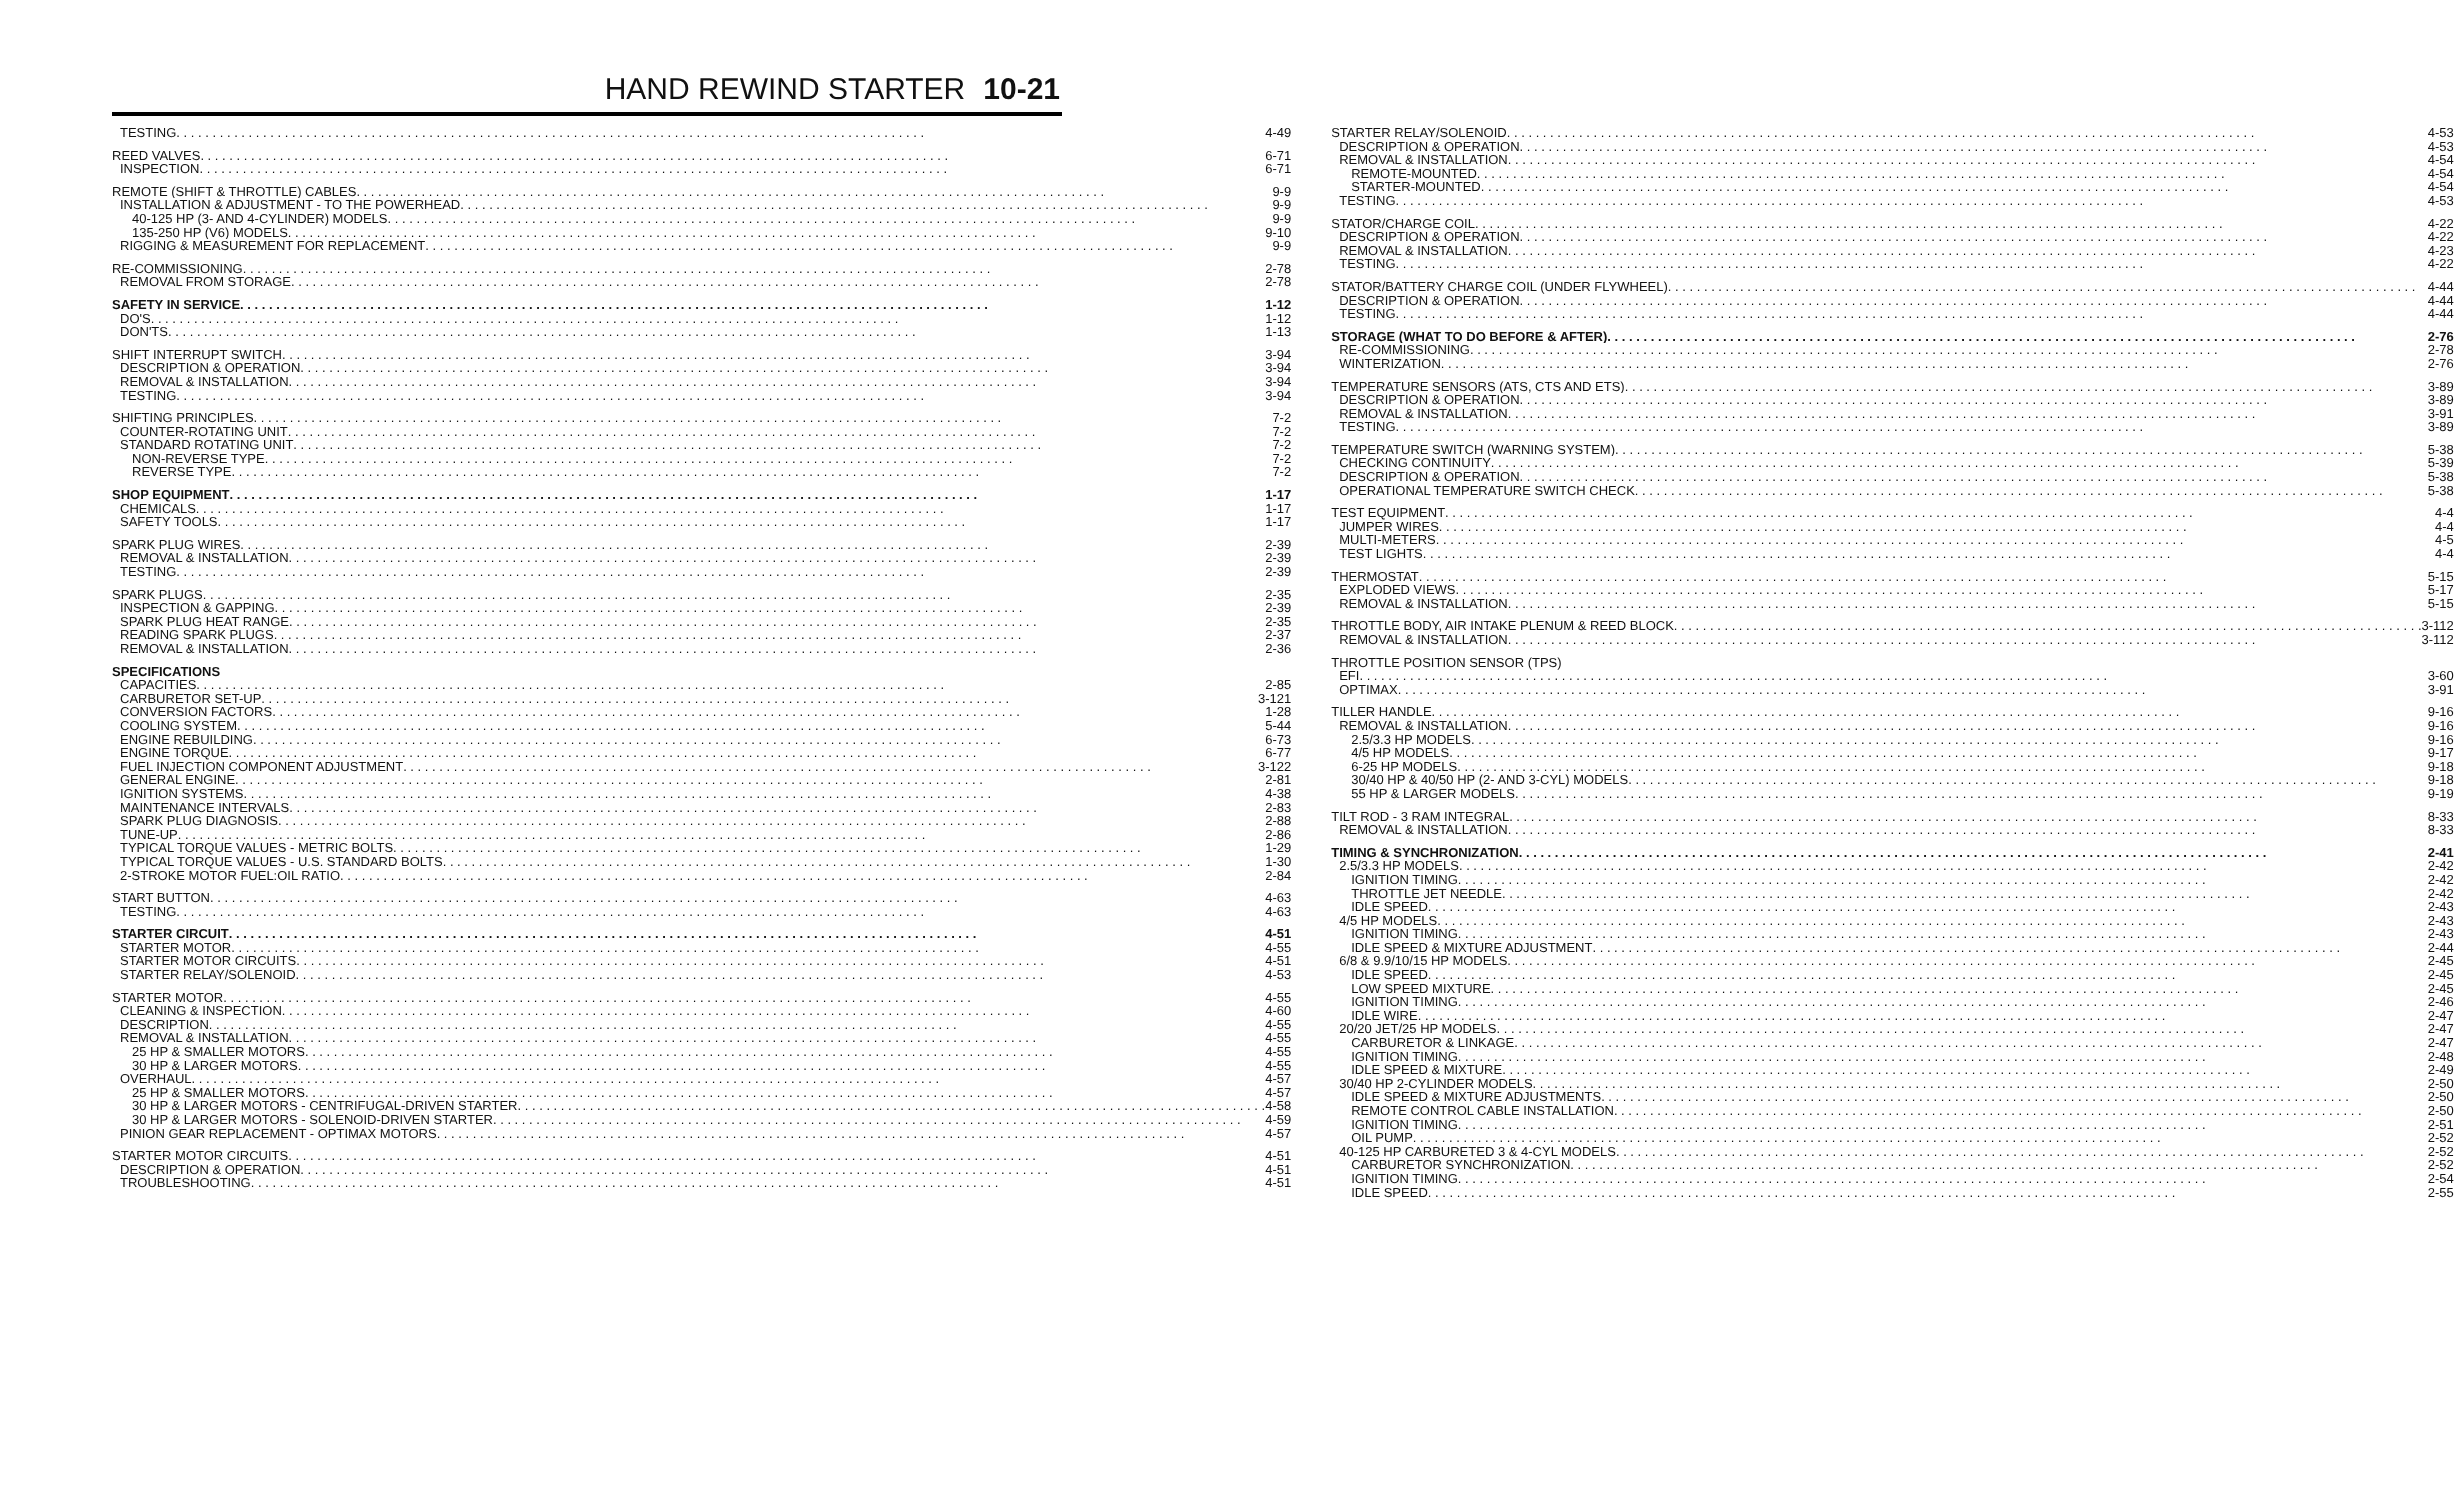HAND REWIND STARTER 10-21
TESTING 4-49
REED VALVES 6-71
INSPECTION 6-71
REMOTE (SHIFT & THROTTLE) CABLES 9-9
INSTALLATION & ADJUSTMENT - TO THE POWERHEAD 9-9
40-125 HP (3- AND 4-CYLINDER) MODELS 9-9
135-250 HP (V6) MODELS 9-10
RIGGING & MEASUREMENT FOR REPLACEMENT 9-9
RE-COMMISSIONING 2-78
REMOVAL FROM STORAGE 2-78
SAFETY IN SERVICE 1-12
DO'S 1-12
DON'TS 1-13
SHIFT INTERRUPT SWITCH 3-94
DESCRIPTION & OPERATION 3-94
REMOVAL & INSTALLATION 3-94
TESTING 3-94
SHIFTING PRINCIPLES 7-2
COUNTER-ROTATING UNIT 7-2
STANDARD ROTATING UNIT 7-2
NON-REVERSE TYPE 7-2
REVERSE TYPE 7-2
SHOP EQUIPMENT 1-17
CHEMICALS 1-17
SAFETY TOOLS 1-17
SPARK PLUG WIRES 2-39
REMOVAL & INSTALLATION 2-39
TESTING 2-39
SPARK PLUGS 2-35
INSPECTION & GAPPING 2-39
SPARK PLUG HEAT RANGE 2-35
READING SPARK PLUGS 2-37
REMOVAL & INSTALLATION 2-36
SPECIFICATIONS
CAPACITIES 2-85
CARBURETOR SET-UP 3-121
CONVERSION FACTORS 1-28
COOLING SYSTEM 5-44
ENGINE REBUILDING 6-73
ENGINE TORQUE 6-77
FUEL INJECTION COMPONENT ADJUSTMENT 3-122
GENERAL ENGINE 2-81
IGNITION SYSTEMS 4-38
MAINTENANCE INTERVALS 2-83
SPARK PLUG DIAGNOSIS 2-88
TUNE-UP 2-86
TYPICAL TORQUE VALUES - METRIC BOLTS 1-29
TYPICAL TORQUE VALUES - U.S. STANDARD BOLTS 1-30
2-STROKE MOTOR FUEL:OIL RATIO 2-84
START BUTTON 4-63
TESTING 4-63
STARTER CIRCUIT 4-51
STARTER MOTOR 4-55
STARTER MOTOR CIRCUITS 4-51
STARTER RELAY/SOLENOID 4-53
STARTER MOTOR 4-55
CLEANING & INSPECTION 4-60
DESCRIPTION 4-55
REMOVAL & INSTALLATION 4-55
25 HP & SMALLER MOTORS 4-55
30 HP & LARGER MOTORS 4-55
OVERHAUL 4-57
25 HP & SMALLER MOTORS 4-57
30 HP & LARGER MOTORS - CENTRIFUGAL-DRIVEN STARTER 4-58
30 HP & LARGER MOTORS - SOLENOID-DRIVEN STARTER 4-59
PINION GEAR REPLACEMENT - OPTIMAX MOTORS 4-57
STARTER MOTOR CIRCUITS 4-51
DESCRIPTION & OPERATION 4-51
TROUBLESHOOTING 4-51
STARTER RELAY/SOLENOID 4-53
DESCRIPTION & OPERATION 4-53
REMOVAL & INSTALLATION 4-54
REMOTE-MOUNTED 4-54
STARTER-MOUNTED 4-54
TESTING 4-53
STATOR/CHARGE COIL 4-22
DESCRIPTION & OPERATION 4-22
REMOVAL & INSTALLATION 4-23
TESTING 4-22
STATOR/BATTERY CHARGE COIL (UNDER FLYWHEEL) 4-44
DESCRIPTION & OPERATION 4-44
TESTING 4-44
STORAGE (WHAT TO DO BEFORE & AFTER) 2-76
RE-COMMISSIONING 2-78
WINTERIZATION 2-76
TEMPERATURE SENSORS (ATS, CTS AND ETS) 3-89
DESCRIPTION & OPERATION 3-89
REMOVAL & INSTALLATION 3-91
TESTING 3-89
TEMPERATURE SWITCH (WARNING SYSTEM) 5-38
CHECKING CONTINUITY 5-39
DESCRIPTION & OPERATION 5-38
OPERATIONAL TEMPERATURE SWITCH CHECK 5-38
TEST EQUIPMENT 4-4
JUMPER WIRES 4-4
MULTI-METERS 4-5
TEST LIGHTS 4-4
THERMOSTAT 5-15
EXPLODED VIEWS 5-17
REMOVAL & INSTALLATION 5-15
THROTTLE BODY, AIR INTAKE PLENUM & REED BLOCK 3-112
REMOVAL & INSTALLATION 3-112
THROTTLE POSITION SENSOR (TPS)
EFI 3-60
OPTIMAX 3-91
TILLER HANDLE 9-16
REMOVAL & INSTALLATION 9-16
2.5/3.3 HP MODELS 9-16
4/5 HP MODELS 9-17
6-25 HP MODELS 9-18
30/40 HP & 40/50 HP (2- AND 3-CYL) MODELS 9-18
55 HP & LARGER MODELS 9-19
TILT ROD - 3 RAM INTEGRAL 8-33
REMOVAL & INSTALLATION 8-33
TIMING & SYNCHRONIZATION 2-41
2.5/3.3 HP MODELS 2-42
IGNITION TIMING 2-42
THROTTLE JET NEEDLE 2-42
IDLE SPEED 2-43
4/5 HP MODELS 2-43
IGNITION TIMING 2-43
IDLE SPEED & MIXTURE ADJUSTMENT 2-44
6/8 & 9.9/10/15 HP MODELS 2-45
IDLE SPEED 2-45
LOW SPEED MIXTURE 2-45
IGNITION TIMING 2-46
IDLE WIRE 2-47
20/20 JET/25 HP MODELS 2-47
CARBURETOR & LINKAGE 2-47
IGNITION TIMING 2-48
IDLE SPEED & MIXTURE 2-49
30/40 HP 2-CYLINDER MODELS 2-50
IDLE SPEED & MIXTURE ADJUSTMENTS 2-50
REMOTE CONTROL CABLE INSTALLATION 2-50
IGNITION TIMING 2-51
OIL PUMP 2-52
40-125 HP CARBURETED 3 & 4-CYL MODELS 2-52
CARBURETOR SYNCHRONIZATION 2-52
IGNITION TIMING 2-54
IDLE SPEED 2-55